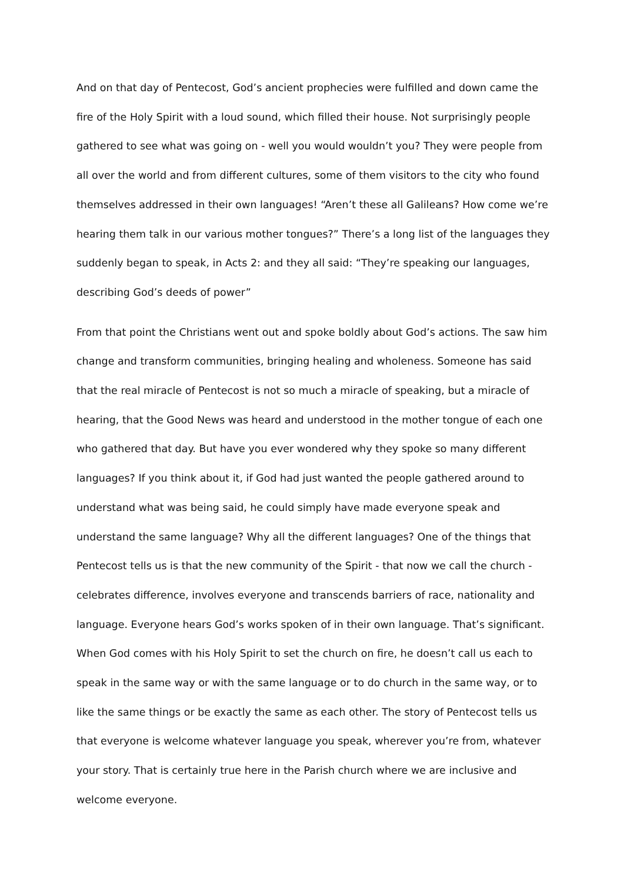And on that day of Pentecost, God’s ancient prophecies were fulfilled and down came the fire of the Holy Spirit with a loud sound, which filled their house. Not surprisingly people gathered to see what was going on - well you would wouldn’t you? They were people from all over the world and from different cultures, some of them visitors to the city who found themselves addressed in their own languages! “Aren’t these all Galileans? How come we’re hearing them talk in our various mother tongues?” There’s a long list of the languages they suddenly began to speak, in Acts 2: and they all said: “They’re speaking our languages, describing God’s deeds of power”
From that point the Christians went out and spoke boldly about God’s actions. The saw him change and transform communities, bringing healing and wholeness. Someone has said that the real miracle of Pentecost is not so much a miracle of speaking, but a miracle of hearing, that the Good News was heard and understood in the mother tongue of each one who gathered that day. But have you ever wondered why they spoke so many different languages? If you think about it, if God had just wanted the people gathered around to understand what was being said, he could simply have made everyone speak and understand the same language? Why all the different languages? One of the things that Pentecost tells us is that the new community of the Spirit - that now we call the church - celebrates difference, involves everyone and transcends barriers of race, nationality and language. Everyone hears God’s works spoken of in their own language. That’s significant. When God comes with his Holy Spirit to set the church on fire, he doesn’t call us each to speak in the same way or with the same language or to do church in the same way, or to like the same things or be exactly the same as each other. The story of Pentecost tells us that everyone is welcome whatever language you speak, wherever you’re from, whatever your story. That is certainly true here in the Parish church where we are inclusive and welcome everyone.